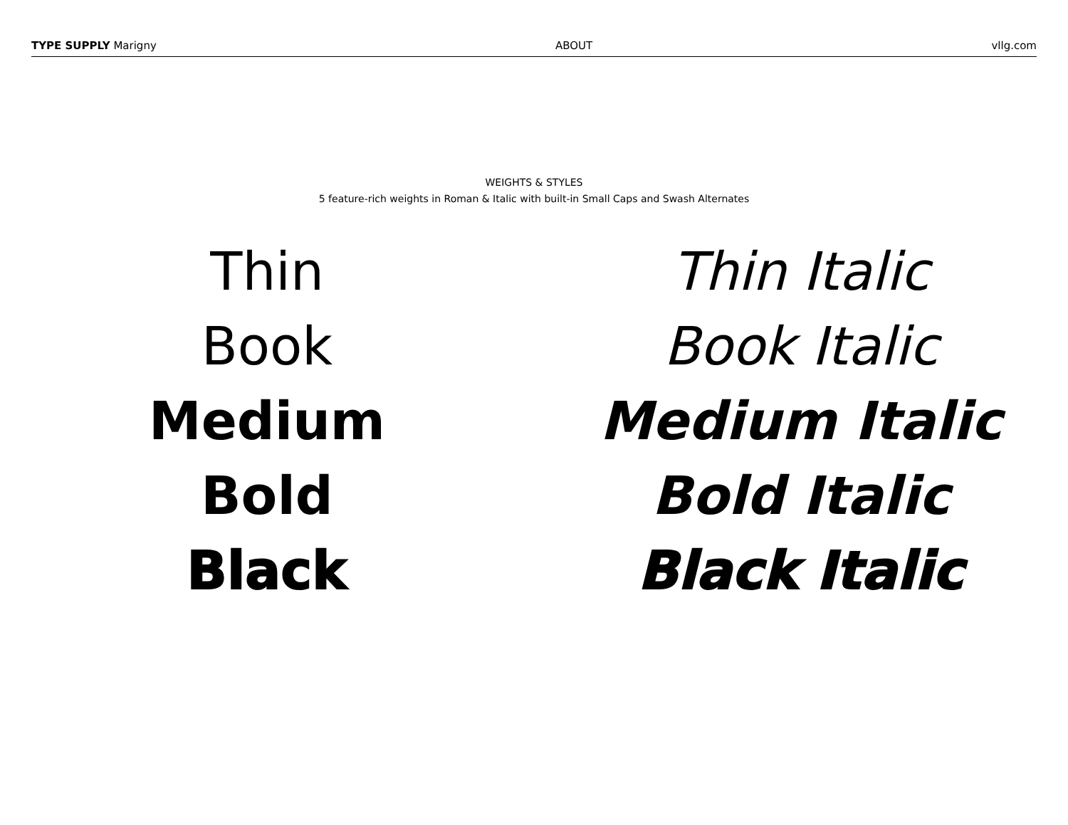TYPE SUPPLY Marigny
ABOUT
vllg.com
WEIGHTS & STYLES
5 feature-rich weights in Roman & Italic with built-in Small Caps and Swash Alternates
Thin
Book
Medium
Bold
Black
Thin Italic
Book Italic
Medium Italic
Bold Italic
Black Italic